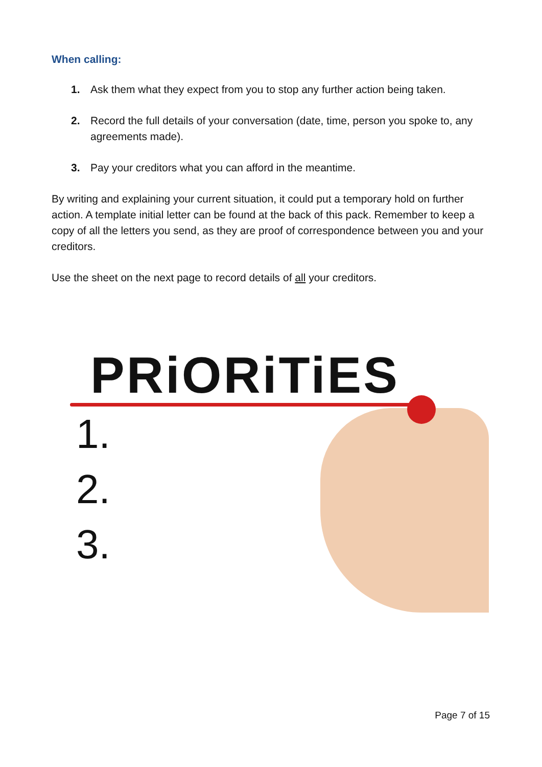When calling:
1. Ask them what they expect from you to stop any further action being taken.
2. Record the full details of your conversation (date, time, person you spoke to, any agreements made).
3. Pay your creditors what you can afford in the meantime.
By writing and explaining your current situation, it could put a temporary hold on further action. A template initial letter can be found at the back of this pack. Remember to keep a copy of all the letters you send, as they are proof of correspondence between you and your creditors.
Use the sheet on the next page to record details of all your creditors.
PRiORiTiES
1.
2.
3.
Page 7 of 15